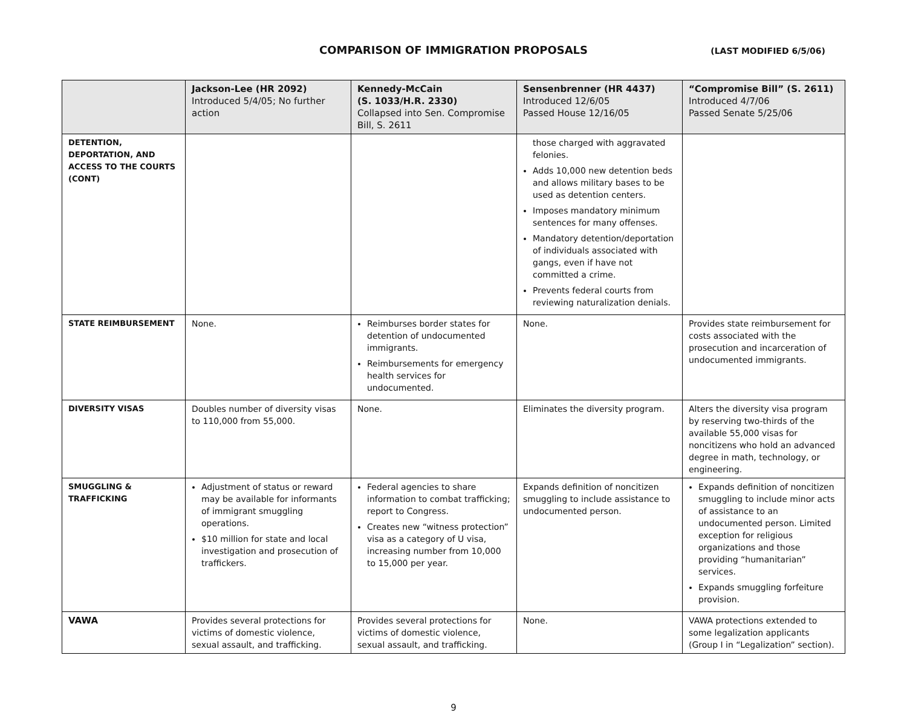COMPARISON OF IMMIGRATION PROPOSALS (LAST MODIFIED 6/5/06)
| | Jackson-Lee (HR 2092) Introduced 5/4/05; No further action | Kennedy-McCain (S. 1033/H.R. 2330) Collapsed into Sen. Compromise Bill, S. 2611 | Sensenbrenner (HR 4437) Introduced 12/6/05 Passed House 12/16/05 | “Compromise Bill” (S. 2611) Introduced 4/7/06 Passed Senate 5/25/06 |
| --- | --- | --- | --- | --- |
| DETENTION, DEPORTATION, AND ACCESS TO THE COURTS (CONT) | | | those charged with aggravated felonies. Adds 10,000 new detention beds and allows military bases to be used as detention centers. Imposes mandatory minimum sentences for many offenses. Mandatory detention/deportation of individuals associated with gangs, even if have not committed a crime. Prevents federal courts from reviewing naturalization denials. | |
| STATE REIMBURSEMENT | None. | Reimburses border states for detention of undocumented immigrants. Reimbursements for emergency health services for undocumented. | None. | Provides state reimbursement for costs associated with the prosecution and incarceration of undocumented immigrants. |
| DIVERSITY VISAS | Doubles number of diversity visas to 110,000 from 55,000. | None. | Eliminates the diversity program. | Alters the diversity visa program by reserving two-thirds of the available 55,000 visas for noncitizens who hold an advanced degree in math, technology, or engineering. |
| SMUGGLING & TRAFFICKING | Adjustment of status or reward may be available for informants of immigrant smuggling operations. $10 million for state and local investigation and prosecution of traffickers. | Federal agencies to share information to combat trafficking; report to Congress. Creates new “witness protection” visa as a category of U visa, increasing number from 10,000 to 15,000 per year. | Expands definition of noncitizen smuggling to include assistance to undocumented person. | Expands definition of noncitizen smuggling to include minor acts of assistance to an undocumented person. Limited exception for religious organizations and those providing “humanitarian” services. Expands smuggling forfeiture provision. |
| VAWA | Provides several protections for victims of domestic violence, sexual assault, and trafficking. | Provides several protections for victims of domestic violence, sexual assault, and trafficking. | None. | VAWA protections extended to some legalization applicants (Group I in “Legalization” section). |
9